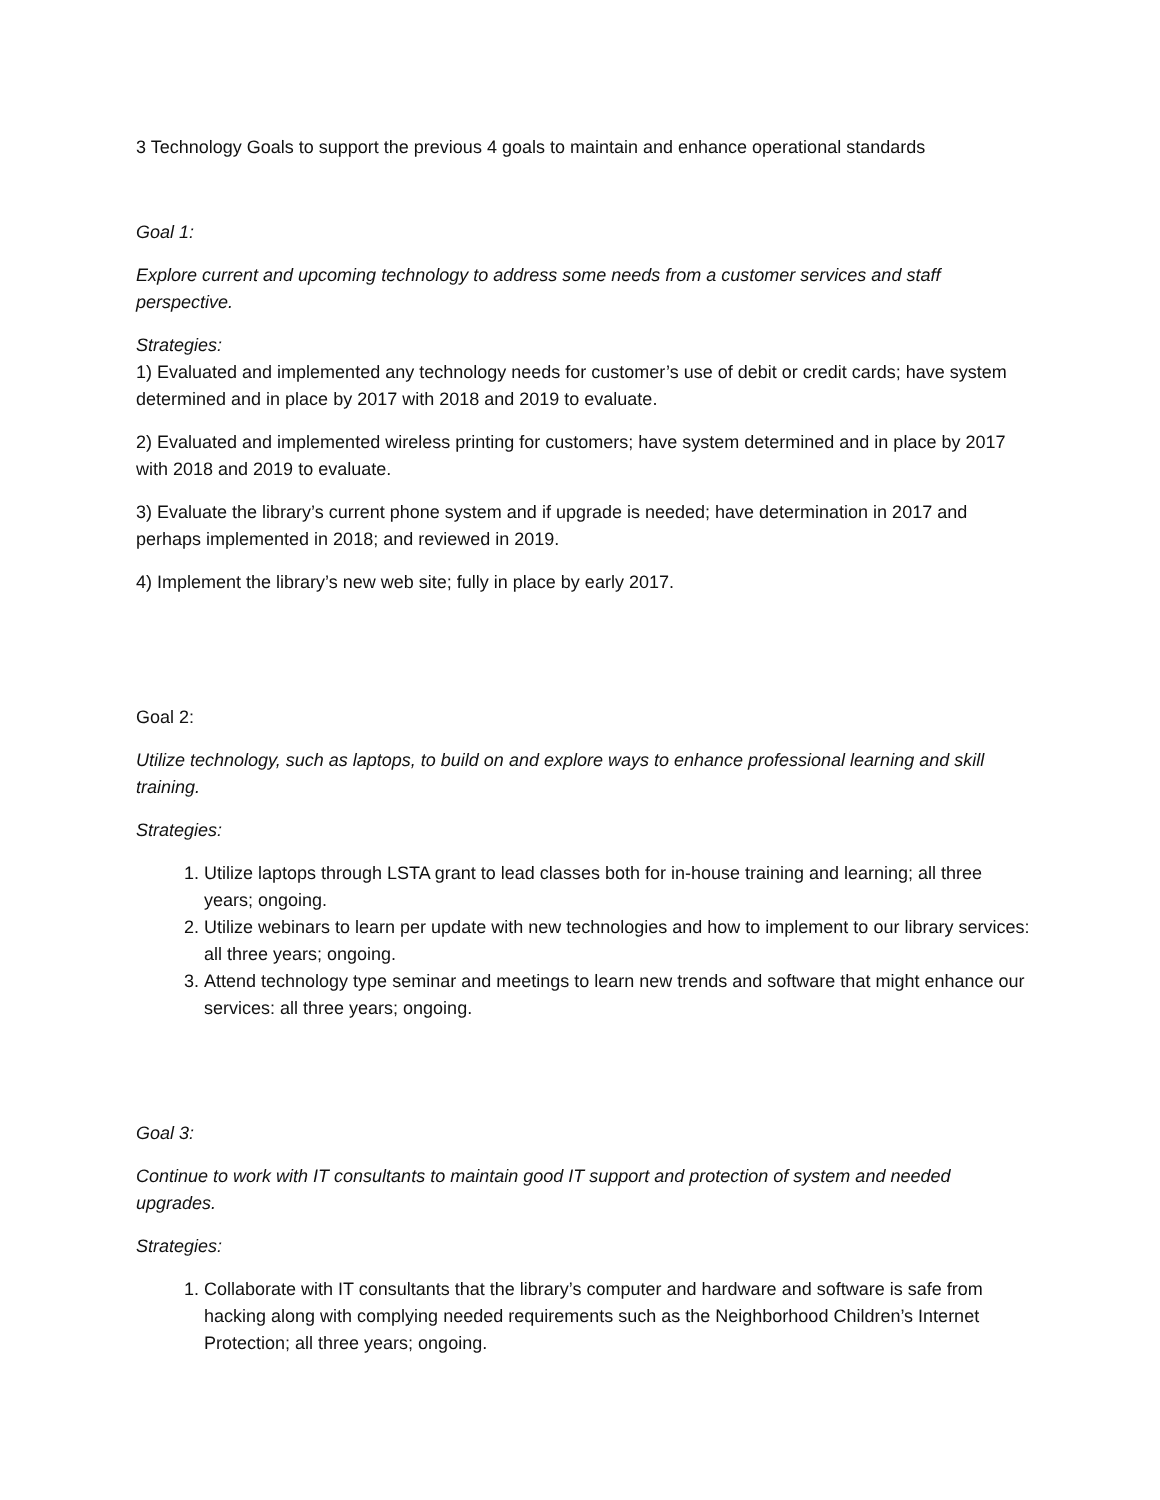3 Technology Goals to support the previous 4 goals to maintain and enhance operational standards
Goal 1:
Explore current and upcoming technology to address some needs from a customer services and staff perspective.
Strategies:
1) Evaluated and implemented any technology needs for customer’s use of debit or credit cards; have system determined and in place by 2017 with 2018 and 2019 to evaluate.
2) Evaluated and implemented wireless printing for customers; have system determined and in place by 2017 with 2018 and 2019 to evaluate.
3) Evaluate the library’s current phone system and if upgrade is needed; have determination in 2017 and perhaps implemented in 2018; and reviewed in 2019.
4) Implement the library’s new web site; fully in place by early 2017.
Goal 2:
Utilize technology, such as laptops, to build on and explore ways to enhance professional learning and skill training.
Strategies:
1. Utilize laptops through LSTA grant to lead classes both for in-house training and learning; all three years; ongoing.
2. Utilize webinars to learn per update with new technologies and how to implement to our library services: all three years; ongoing.
3. Attend technology type seminar and meetings to learn new trends and software that might enhance our services: all three years; ongoing.
Goal 3:
Continue to work with IT consultants to maintain good IT support and protection of system and needed upgrades.
Strategies:
1. Collaborate with IT consultants that the library’s computer and hardware and software is safe from hacking along with complying needed requirements such as the Neighborhood Children’s Internet Protection; all three years; ongoing.